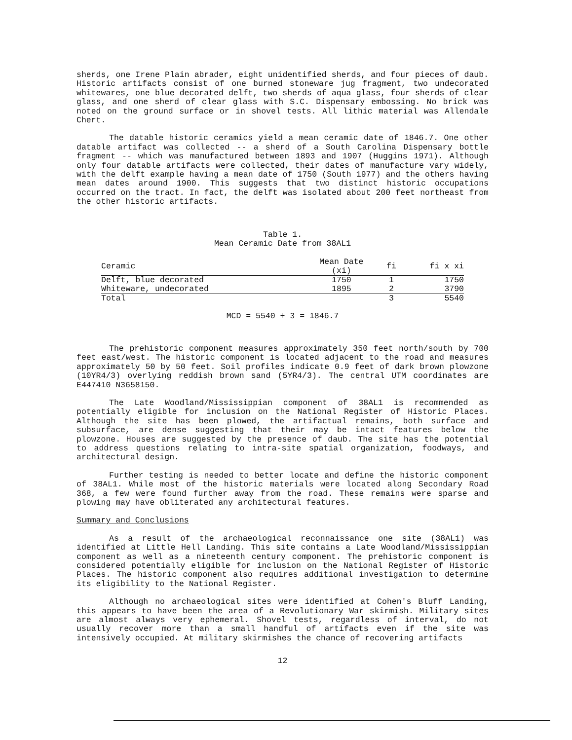sherds, one Irene Plain abrader, eight unidentified sherds, and four pieces of daub. Historic artifacts consist of one burned stoneware jug fragment, two undecorated whitewares, one blue decorated delft, two sherds of aqua glass, four sherds of clear glass, and one sherd of clear glass with S.C. Dispensary embossing. No brick was noted on the ground surface or in shovel tests. All lithic material was Allendale Chert.
The datable historic ceramics yield a mean ceramic date of 1846.7. One other datable artifact was collected -- a sherd of a South Carolina Dispensary bottle fragment -- which was manufactured between 1893 and 1907 (Huggins 1971). Although only four datable artifacts were collected, their dates of manufacture vary widely, with the delft example having a mean date of 1750 (South 1977) and the others having mean dates around 1900. This suggests that two distinct historic occupations occurred on the tract. In fact, the delft was isolated about 200 feet northeast from the other historic artifacts.
Table 1.
Mean Ceramic Date from 38AL1
| Ceramic | Mean Date (xi) | fi | fi x xi |
| --- | --- | --- | --- |
| Delft, blue decorated | 1750 | 1 | 1750 |
| Whiteware, undecorated | 1895 | 2 | 3790 |
| Total | | 3 | 5540 |
MCD = 5540 ÷ 3 = 1846.7
The prehistoric component measures approximately 350 feet north/south by 700 feet east/west. The historic component is located adjacent to the road and measures approximately 50 by 50 feet. Soil profiles indicate 0.9 feet of dark brown plowzone (10YR4/3) overlying reddish brown sand (5YR4/3). The central UTM coordinates are E447410 N3658150.
The Late Woodland/Mississippian component of 38AL1 is recommended as potentially eligible for inclusion on the National Register of Historic Places. Although the site has been plowed, the artifactual remains, both surface and subsurface, are dense suggesting that their may be intact features below the plowzone. Houses are suggested by the presence of daub. The site has the potential to address questions relating to intra-site spatial organization, foodways, and architectural design.
Further testing is needed to better locate and define the historic component of 38AL1. While most of the historic materials were located along Secondary Road 368, a few were found further away from the road. These remains were sparse and plowing may have obliterated any architectural features.
Summary and Conclusions
As a result of the archaeological reconnaissance one site (38AL1) was identified at Little Hell Landing. This site contains a Late Woodland/Mississippian component as well as a nineteenth century component. The prehistoric component is considered potentially eligible for inclusion on the National Register of Historic Places. The historic component also requires additional investigation to determine its eligibility to the National Register.
Although no archaeological sites were identified at Cohen's Bluff Landing, this appears to have been the area of a Revolutionary War skirmish. Military sites are almost always very ephemeral. Shovel tests, regardless of interval, do not usually recover more than a small handful of artifacts even if the site was intensively occupied. At military skirmishes the chance of recovering artifacts
12